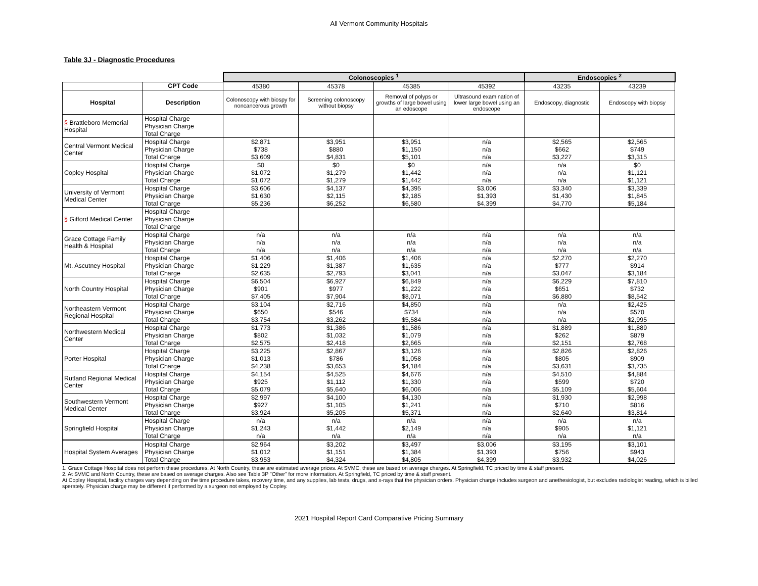All Vermont Community Hospitals
Table 3J - Diagnostic Procedures
| | | Colonoscopies <sup>1</sup> | | | | Endoscopies <sup>2</sup> | |
| | CPT Code | 45380 | 45378 | 45385 | 45392 | 43235 | 43239 |
| Hospital | Description | Colonoscopy with biospy for noncancerous growth | Screening colonoscopy without biopsy | Removal of polyps or growths of large bowel using an edoscope | Ultrasound examination of lower large bowel using an endoscope | Endoscopy, diagnostic | Endoscopy with biopsy |
| § Brattleboro Memorial Hospital | Hospital Charge | | | | | | |
| | Physician Charge | | | | | | |
| | Total Charge | | | | | | |
| Central Vermont Medical Center | Hospital Charge | $2,871 | $3,951 | $3,951 | n/a | $2,565 | $2,565 |
| | Physician Charge | $738 | $880 | $1,150 | n/a | $662 | $749 |
| | Total Charge | $3,609 | $4,831 | $5,101 | n/a | $3,227 | $3,315 |
| Copley Hospital | Hospital Charge | $0 | $0 | $0 | n/a | n/a | $0 |
| | Physician Charge | $1,072 | $1,279 | $1,442 | n/a | n/a | $1,121 |
| | Total Charge | $1,072 | $1,279 | $1,442 | n/a | n/a | $1,121 |
| University of Vermont Medical Center | Hospital Charge | $3,606 | $4,137 | $4,395 | $3,006 | $3,340 | $3,339 |
| | Physician Charge | $1,630 | $2,115 | $2,185 | $1,393 | $1,430 | $1,845 |
| | Total Charge | $5,236 | $6,252 | $6,580 | $4,399 | $4,770 | $5,184 |
| § Gifford Medical Center | Hospital Charge | | | | | | |
| | Physician Charge | | | | | | |
| | Total Charge | | | | | | |
| Grace Cottage Family Health & Hospital | Hospital Charge | n/a | n/a | n/a | n/a | n/a | n/a |
| | Physician Charge | n/a | n/a | n/a | n/a | n/a | n/a |
| | Total Charge | n/a | n/a | n/a | n/a | n/a | n/a |
| Mt. Ascutney Hospital | Hospital Charge | $1,406 | $1,406 | $1,406 | n/a | $2,270 | $2,270 |
| | Physician Charge | $1,229 | $1,387 | $1,635 | n/a | $777 | $914 |
| | Total Charge | $2,635 | $2,793 | $3,041 | n/a | $3,047 | $3,184 |
| North Country Hospital | Hospital Charge | $6,504 | $6,927 | $6,849 | n/a | $6,229 | $7,810 |
| | Physician Charge | $901 | $977 | $1,222 | n/a | $651 | $732 |
| | Total Charge | $7,405 | $7,904 | $8,071 | n/a | $6,880 | $8,542 |
| Northeastern Vermont Regional Hospital | Hospital Charge | $3,104 | $2,716 | $4,850 | n/a | n/a | $2,425 |
| | Physician Charge | $650 | $546 | $734 | n/a | n/a | $570 |
| | Total Charge | $3,754 | $3,262 | $5,584 | n/a | n/a | $2,995 |
| Northwestern Medical Center | Hospital Charge | $1,773 | $1,386 | $1,586 | n/a | $1,889 | $1,889 |
| | Physician Charge | $802 | $1,032 | $1,079 | n/a | $262 | $879 |
| | Total Charge | $2,575 | $2,418 | $2,665 | n/a | $2,151 | $2,768 |
| Porter Hospital | Hospital Charge | $3,225 | $2,867 | $3,126 | n/a | $2,826 | $2,826 |
| | Physician Charge | $1,013 | $786 | $1,058 | n/a | $805 | $909 |
| | Total Charge | $4,238 | $3,653 | $4,184 | n/a | $3,631 | $3,735 |
| Rutland Regional Medical Center | Hospital Charge | $4,154 | $4,525 | $4,676 | n/a | $4,510 | $4,884 |
| | Physician Charge | $925 | $1,112 | $1,330 | n/a | $599 | $720 |
| | Total Charge | $5,079 | $5,640 | $6,006 | n/a | $5,109 | $5,604 |
| Southwestern Vermont Medical Center | Hospital Charge | $2,997 | $4,100 | $4,130 | n/a | $1,930 | $2,998 |
| | Physician Charge | $927 | $1,105 | $1,241 | n/a | $710 | $816 |
| | Total Charge | $3,924 | $5,205 | $5,371 | n/a | $2,640 | $3,814 |
| Springfield Hospital | Hospital Charge | n/a | n/a | n/a | n/a | n/a | n/a |
| | Physician Charge | $1,243 | $1,442 | $2,149 | n/a | $905 | $1,121 |
| | Total Charge | n/a | n/a | n/a | n/a | n/a | n/a |
| Hospital System Averages | Hospital Charge | $2,964 | $3,202 | $3,497 | $3,006 | $3,195 | $3,101 |
| | Physician Charge | $1,012 | $1,151 | $1,384 | $1,393 | $756 | $943 |
| | Total Charge | $3,953 | $4,324 | $4,805 | $4,399 | $3,932 | $4,026 |
1. Grace Cottage Hospital does not perform these procedures. At North Country, these are estimated average prices. At SVMC, these are based on average charges. At Springfield, TC priced by time & staff present.
2. At SVMC and North Country, these are based on average charges. Also see Table 3P "Other" for more information. At Springfield, TC priced by time & staff present.
At Copley Hospital, facility charges vary depending on the time procedure takes, recovery time, and any supplies, lab tests, drugs, and x-rays that the physician orders. Physician charge includes surgeon and anethesiologist, but excludes radiologist reading, which is billed sperately. Physician charge may be different if performed by a surgeon not employed by Copley.
2021 Hospital Report Card Comparative Pricing Summary